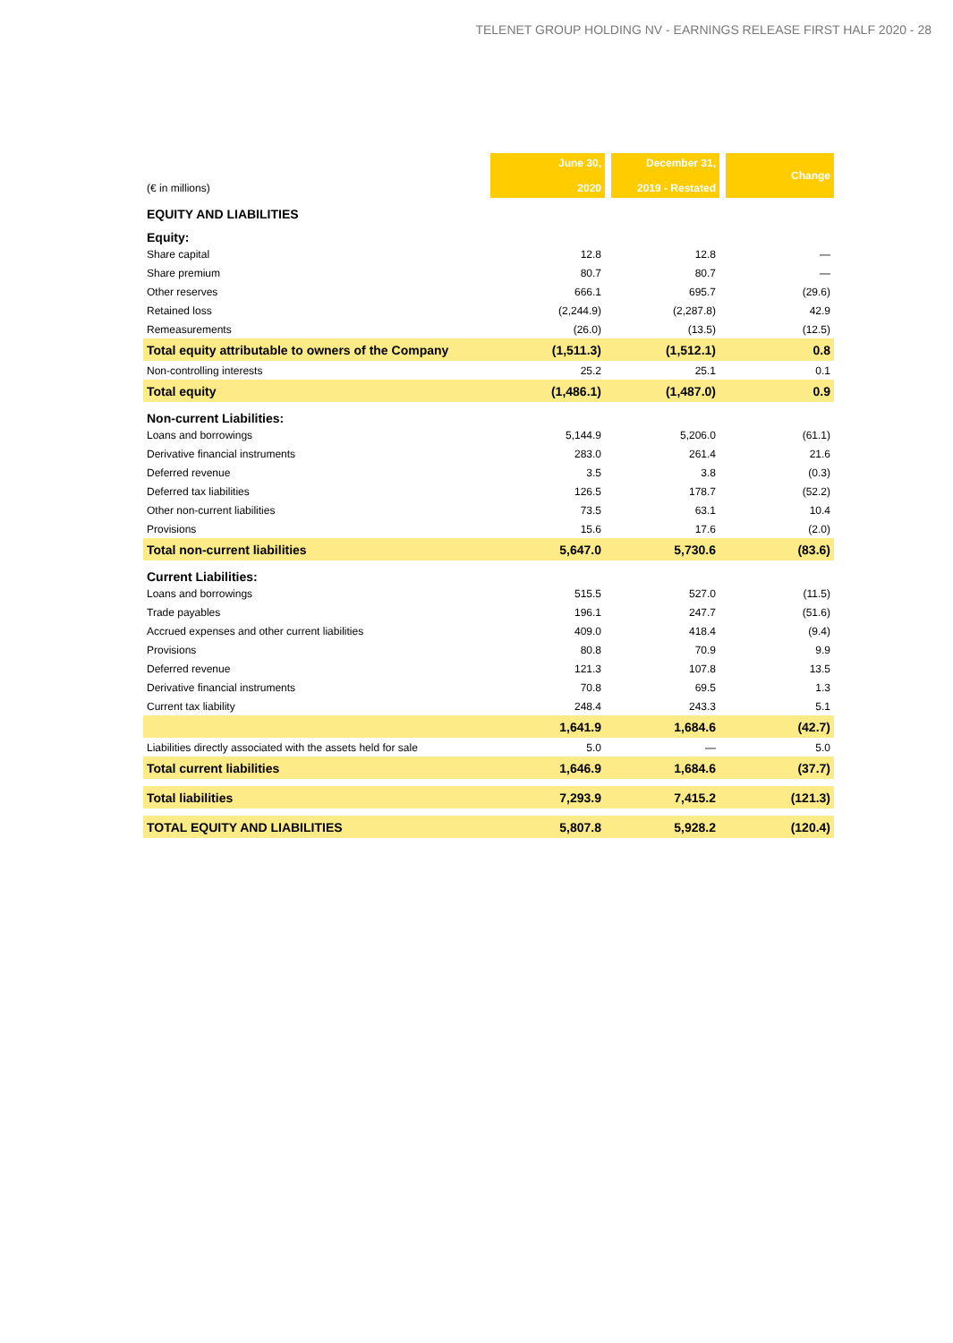TELENET GROUP HOLDING NV - EARNINGS RELEASE FIRST HALF 2020 - 28
| (€ in millions) | June 30, 2020 | December 31, 2019 - Restated | Change |
| EQUITY AND LIABILITIES | | | |
| Equity: | | | |
| Share capital | 12.8 | 12.8 | — |
| Share premium | 80.7 | 80.7 | — |
| Other reserves | 666.1 | 695.7 | (29.6) |
| Retained loss | (2,244.9) | (2,287.8) | 42.9 |
| Remeasurements | (26.0) | (13.5) | (12.5) |
| Total equity attributable to owners of the Company | (1,511.3) | (1,512.1) | 0.8 |
| Non-controlling interests | 25.2 | 25.1 | 0.1 |
| Total equity | (1,486.1) | (1,487.0) | 0.9 |
| Non-current Liabilities: | | | |
| Loans and borrowings | 5,144.9 | 5,206.0 | (61.1) |
| Derivative financial instruments | 283.0 | 261.4 | 21.6 |
| Deferred revenue | 3.5 | 3.8 | (0.3) |
| Deferred tax liabilities | 126.5 | 178.7 | (52.2) |
| Other non-current liabilities | 73.5 | 63.1 | 10.4 |
| Provisions | 15.6 | 17.6 | (2.0) |
| Total non-current liabilities | 5,647.0 | 5,730.6 | (83.6) |
| Current Liabilities: | | | |
| Loans and borrowings | 515.5 | 527.0 | (11.5) |
| Trade payables | 196.1 | 247.7 | (51.6) |
| Accrued expenses and other current liabilities | 409.0 | 418.4 | (9.4) |
| Provisions | 80.8 | 70.9 | 9.9 |
| Deferred revenue | 121.3 | 107.8 | 13.5 |
| Derivative financial instruments | 70.8 | 69.5 | 1.3 |
| Current tax liability | 248.4 | 243.3 | 5.1 |
| | 1,641.9 | 1,684.6 | (42.7) |
| Liabilities directly associated with the assets held for sale | 5.0 | — | 5.0 |
| Total current liabilities | 1,646.9 | 1,684.6 | (37.7) |
| Total liabilities | 7,293.9 | 7,415.2 | (121.3) |
| TOTAL EQUITY AND LIABILITIES | 5,807.8 | 5,928.2 | (120.4) |